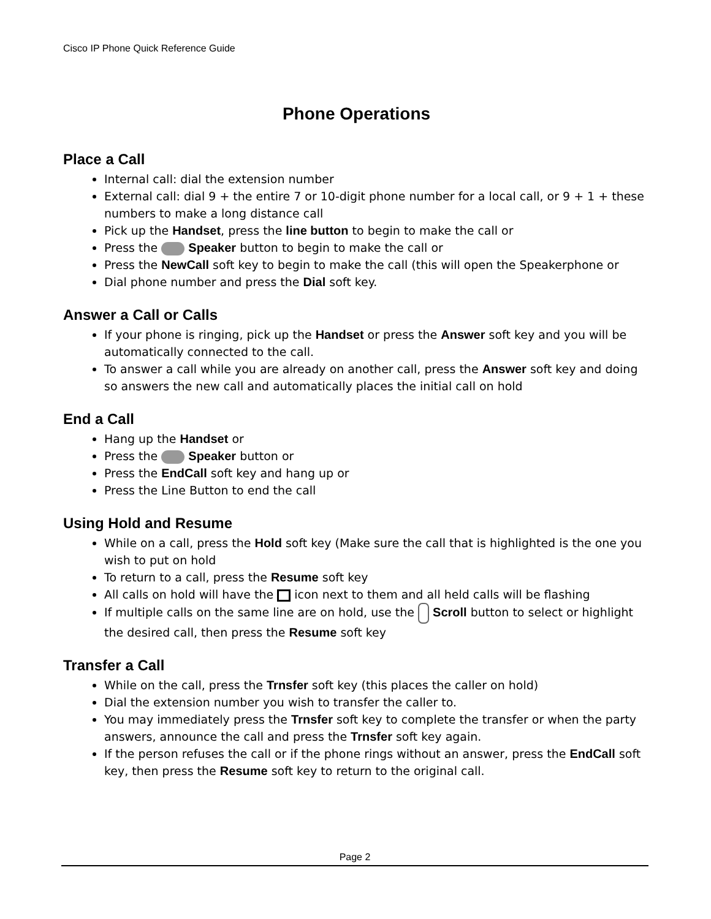Cisco IP Phone Quick Reference Guide
Phone Operations
Place a Call
Internal call: dial the extension number
External call: dial 9 + the entire 7 or 10-digit phone number for a local call, or 9 + 1 + these numbers to make a long distance call
Pick up the Handset, press the line button to begin to make the call or
Press the Speaker button to begin to make the call or
Press the NewCall soft key to begin to make the call (this will open the Speakerphone or
Dial phone number and press the Dial soft key.
Answer a Call or Calls
If your phone is ringing, pick up the Handset or press the Answer soft key and you will be automatically connected to the call.
To answer a call while you are already on another call, press the Answer soft key and doing so answers the new call and automatically places the initial call on hold
End a Call
Hang up the Handset or
Press the Speaker button or
Press the EndCall soft key and hang up or
Press the Line Button to end the call
Using Hold and Resume
While on a call, press the Hold soft key (Make sure the call that is highlighted is the one you wish to put on hold
To return to a call, press the Resume soft key
All calls on hold will have the icon next to them and all held calls will be flashing
If multiple calls on the same line are on hold, use the Scroll button to select or highlight the desired call, then press the Resume soft key
Transfer a Call
While on the call, press the Trnsfer soft key (this places the caller on hold)
Dial the extension number you wish to transfer the caller to.
You may immediately press the Trnsfer soft key to complete the transfer or when the party answers, announce the call and press the Trnsfer soft key again.
If the person refuses the call or if the phone rings without an answer, press the EndCall soft key, then press the Resume soft key to return to the original call.
Page 2